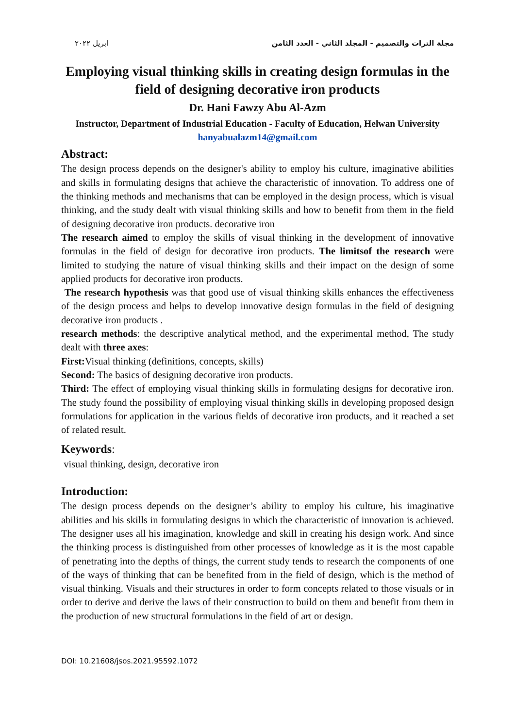ابريل ٢٠٢٢ مجلة التراث والتصميم - المجلد الثاني - العدد الثامن
Employing visual thinking skills in creating design formulas in the field of designing decorative iron products
Dr. Hani Fawzy Abu Al-Azm
Instructor, Department of Industrial Education - Faculty of Education, Helwan University
hanyabualazm14@gmail.com
Abstract:
The design process depends on the designer's ability to employ his culture, imaginative abilities and skills in formulating designs that achieve the characteristic of innovation. To address one of the thinking methods and mechanisms that can be employed in the design process, which is visual thinking, and the study dealt with visual thinking skills and how to benefit from them in the field of designing decorative iron products. decorative iron
The research aimed to employ the skills of visual thinking in the development of innovative formulas in the field of design for decorative iron products. The limitsof the research were limited to studying the nature of visual thinking skills and their impact on the design of some applied products for decorative iron products.
The research hypothesis was that good use of visual thinking skills enhances the effectiveness of the design process and helps to develop innovative design formulas in the field of designing decorative iron products .
research methods: the descriptive analytical method, and the experimental method, The study dealt with three axes:
First: Visual thinking (definitions, concepts, skills)
Second: The basics of designing decorative iron products.
Third: The effect of employing visual thinking skills in formulating designs for decorative iron. The study found the possibility of employing visual thinking skills in developing proposed design formulations for application in the various fields of decorative iron products, and it reached a set of related result.
Keywords:
visual thinking, design, decorative iron
Introduction:
The design process depends on the designer’s ability to employ his culture, his imaginative abilities and his skills in formulating designs in which the characteristic of innovation is achieved. The designer uses all his imagination, knowledge and skill in creating his design work. And since the thinking process is distinguished from other processes of knowledge as it is the most capable of penetrating into the depths of things, the current study tends to research the components of one of the ways of thinking that can be benefited from in the field of design, which is the method of visual thinking. Visuals and their structures in order to form concepts related to those visuals or in order to derive and derive the laws of their construction to build on them and benefit from them in the production of new structural formulations in the field of art or design.
DOI: 10.21608/jsos.2021.95592.1072